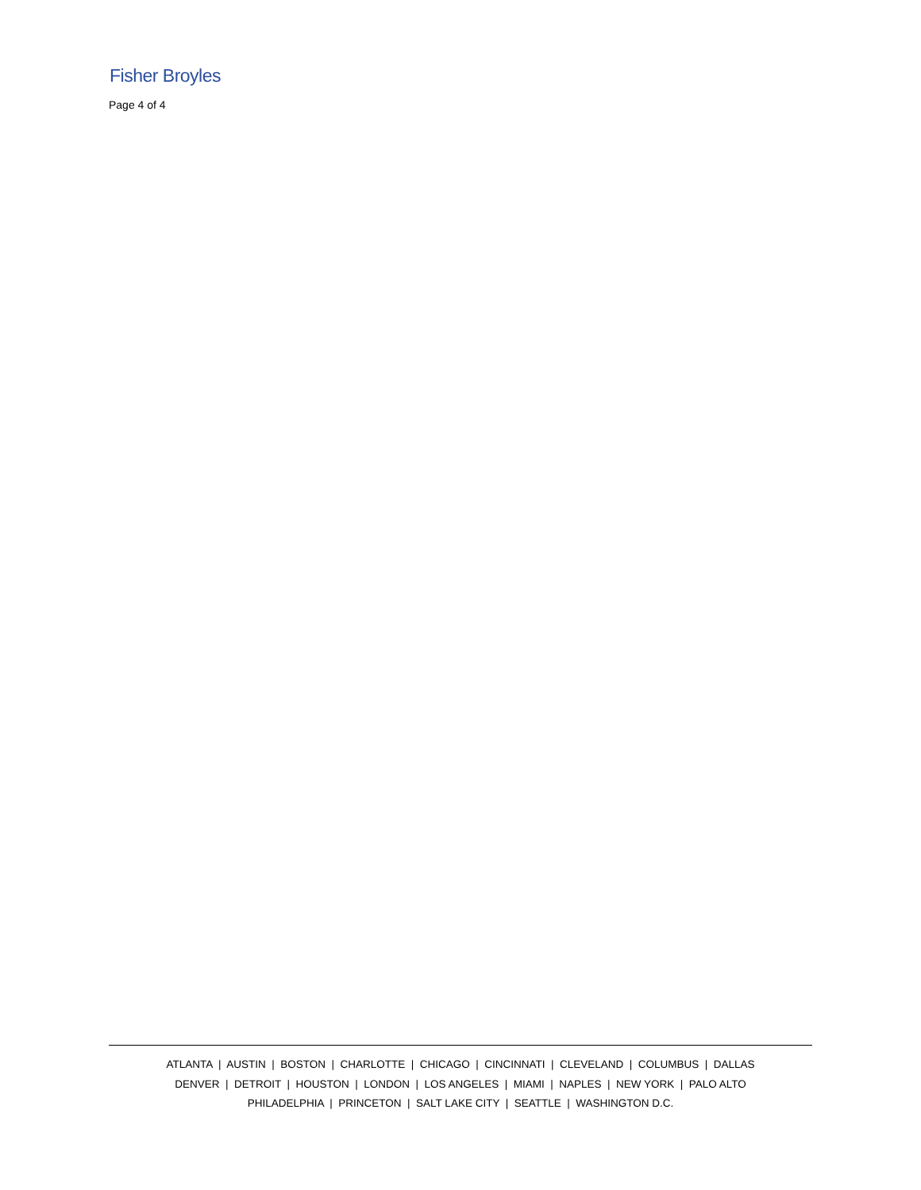Fisher Broyles
Page 4 of 4
ATLANTA | AUSTIN | BOSTON | CHARLOTTE | CHICAGO | CINCINNATI | CLEVELAND | COLUMBUS | DALLAS
DENVER | DETROIT | HOUSTON | LONDON | LOS ANGELES | MIAMI | NAPLES | NEW YORK | PALO ALTO
PHILADELPHIA | PRINCETON | SALT LAKE CITY | SEATTLE | WASHINGTON D.C.